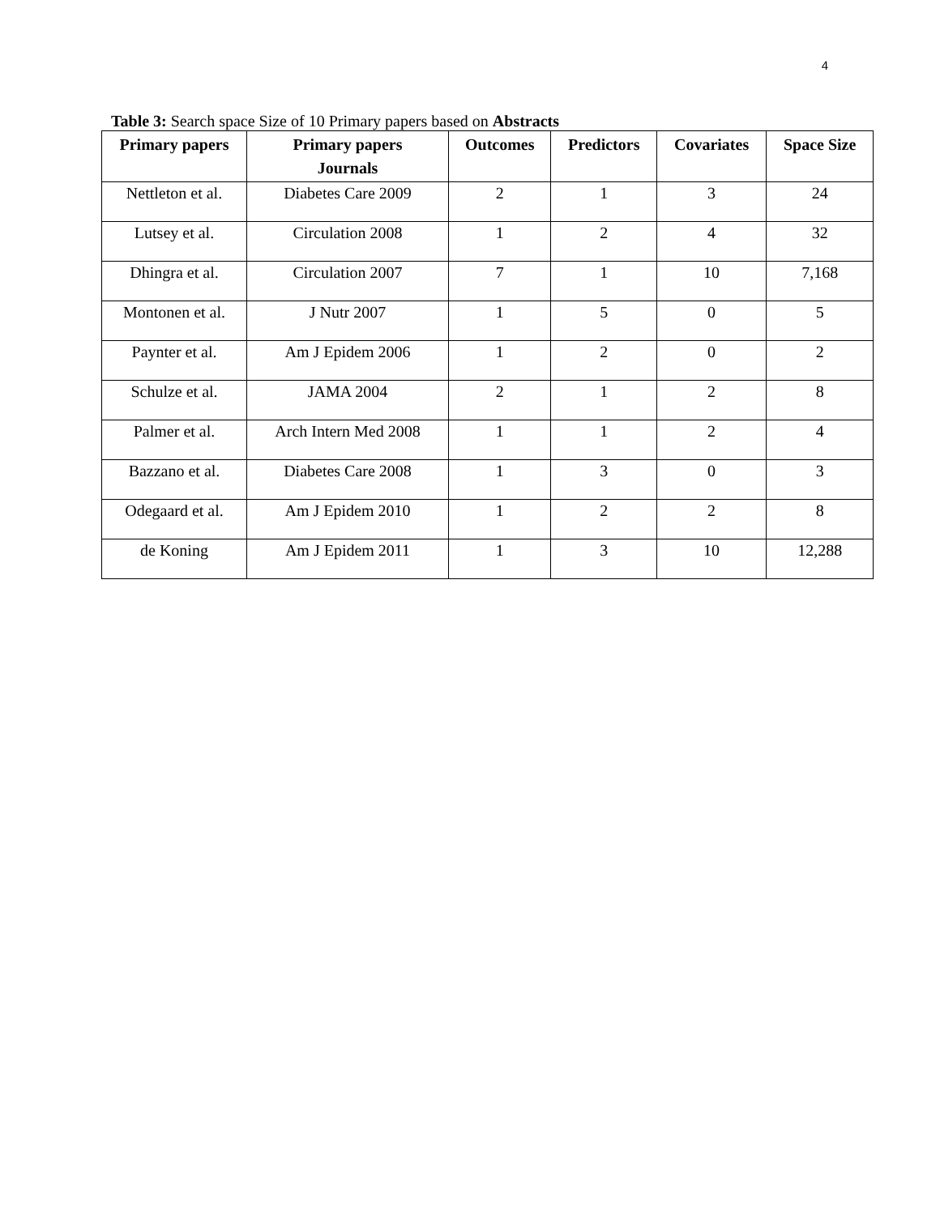4
Table 3: Search space Size of 10 Primary papers based on Abstracts
| Primary papers | Primary papers Journals | Outcomes | Predictors | Covariates | Space Size |
| --- | --- | --- | --- | --- | --- |
| Nettleton et al. | Diabetes Care 2009 | 2 | 1 | 3 | 24 |
| Lutsey et al. | Circulation 2008 | 1 | 2 | 4 | 32 |
| Dhingra et al. | Circulation 2007 | 7 | 1 | 10 | 7,168 |
| Montonen et al. | J Nutr 2007 | 1 | 5 | 0 | 5 |
| Paynter et al. | Am J Epidem 2006 | 1 | 2 | 0 | 2 |
| Schulze et al. | JAMA 2004 | 2 | 1 | 2 | 8 |
| Palmer et al. | Arch Intern Med 2008 | 1 | 1 | 2 | 4 |
| Bazzano et al. | Diabetes Care 2008 | 1 | 3 | 0 | 3 |
| Odegaard et al. | Am J Epidem 2010 | 1 | 2 | 2 | 8 |
| de Koning | Am J Epidem 2011 | 1 | 3 | 10 | 12,288 |